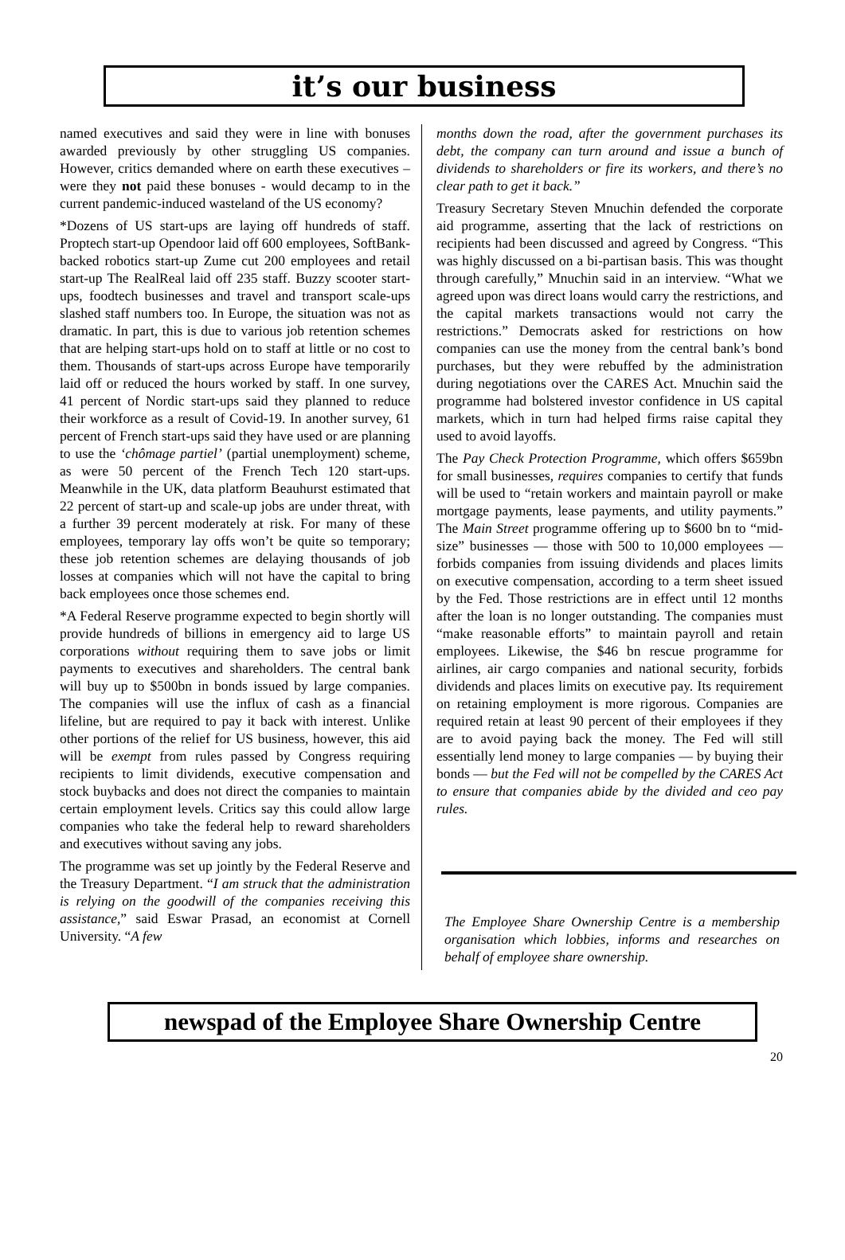it’s our business
named executives and said they were in line with bonuses awarded previously by other struggling US companies. However, critics demanded where on earth these executives – were they not paid these bonuses - would decamp to in the current pandemic-induced wasteland of the US economy?
*Dozens of US start-ups are laying off hundreds of staff. Proptech start-up Opendoor laid off 600 employees, SoftBank-backed robotics start-up Zume cut 200 employees and retail start-up The RealReal laid off 235 staff. Buzzy scooter start-ups, foodtech businesses and travel and transport scale-ups slashed staff numbers too. In Europe, the situation was not as dramatic. In part, this is due to various job retention schemes that are helping start-ups hold on to staff at little or no cost to them. Thousands of start-ups across Europe have temporarily laid off or reduced the hours worked by staff. In one survey, 41 percent of Nordic start-ups said they planned to reduce their workforce as a result of Covid-19. In another survey, 61 percent of French start-ups said they have used or are planning to use the ‘chômage partiel’ (partial unemployment) scheme, as were 50 percent of the French Tech 120 start-ups. Meanwhile in the UK, data platform Beauhurst estimated that 22 percent of start-up and scale-up jobs are under threat, with a further 39 percent moderately at risk. For many of these employees, temporary lay offs won’t be quite so temporary; these job retention schemes are delaying thousands of job losses at companies which will not have the capital to bring back employees once those schemes end.
*A Federal Reserve programme expected to begin shortly will provide hundreds of billions in emergency aid to large US corporations without requiring them to save jobs or limit payments to executives and shareholders. The central bank will buy up to $500bn in bonds issued by large companies. The companies will use the influx of cash as a financial lifeline, but are required to pay it back with interest. Unlike other portions of the relief for US business, however, this aid will be exempt from rules passed by Congress requiring recipients to limit dividends, executive compensation and stock buybacks and does not direct the companies to maintain certain employment levels. Critics say this could allow large companies who take the federal help to reward shareholders and executives without saving any jobs.
The programme was set up jointly by the Federal Reserve and the Treasury Department. “I am struck that the administration is relying on the goodwill of the companies receiving this assistance,” said Eswar Prasad, an economist at Cornell University. “A few
months down the road, after the government purchases its debt, the company can turn around and issue a bunch of dividends to shareholders or fire its workers, and there’s no clear path to get it back.”
Treasury Secretary Steven Mnuchin defended the corporate aid programme, asserting that the lack of restrictions on recipients had been discussed and agreed by Congress. “This was highly discussed on a bi-partisan basis. This was thought through carefully,” Mnuchin said in an interview. “What we agreed upon was direct loans would carry the restrictions, and the capital markets transactions would not carry the restrictions.” Democrats asked for restrictions on how companies can use the money from the central bank’s bond purchases, but they were rebuffed by the administration during negotiations over the CARES Act. Mnuchin said the programme had bolstered investor confidence in US capital markets, which in turn had helped firms raise capital they used to avoid layoffs.
The Pay Check Protection Programme, which offers $659bn for small businesses, requires companies to certify that funds will be used to “retain workers and maintain payroll or make mortgage payments, lease payments, and utility payments.” The Main Street programme offering up to $600 bn to “mid-size” businesses — those with 500 to 10,000 employees — forbids companies from issuing dividends and places limits on executive compensation, according to a term sheet issued by the Fed. Those restrictions are in effect until 12 months after the loan is no longer outstanding. The companies must “make reasonable efforts” to maintain payroll and retain employees. Likewise, the $46 bn rescue programme for airlines, air cargo companies and national security, forbids dividends and places limits on executive pay. Its requirement on retaining employment is more rigorous. Companies are required retain at least 90 percent of their employees if they are to avoid paying back the money. The Fed will still essentially lend money to large companies — by buying their bonds — but the Fed will not be compelled by the CARES Act to ensure that companies abide by the divided and ceo pay rules.
The Employee Share Ownership Centre is a membership organisation which lobbies, informs and researches on behalf of employee share ownership.
newspad of the Employee Share Ownership Centre
20